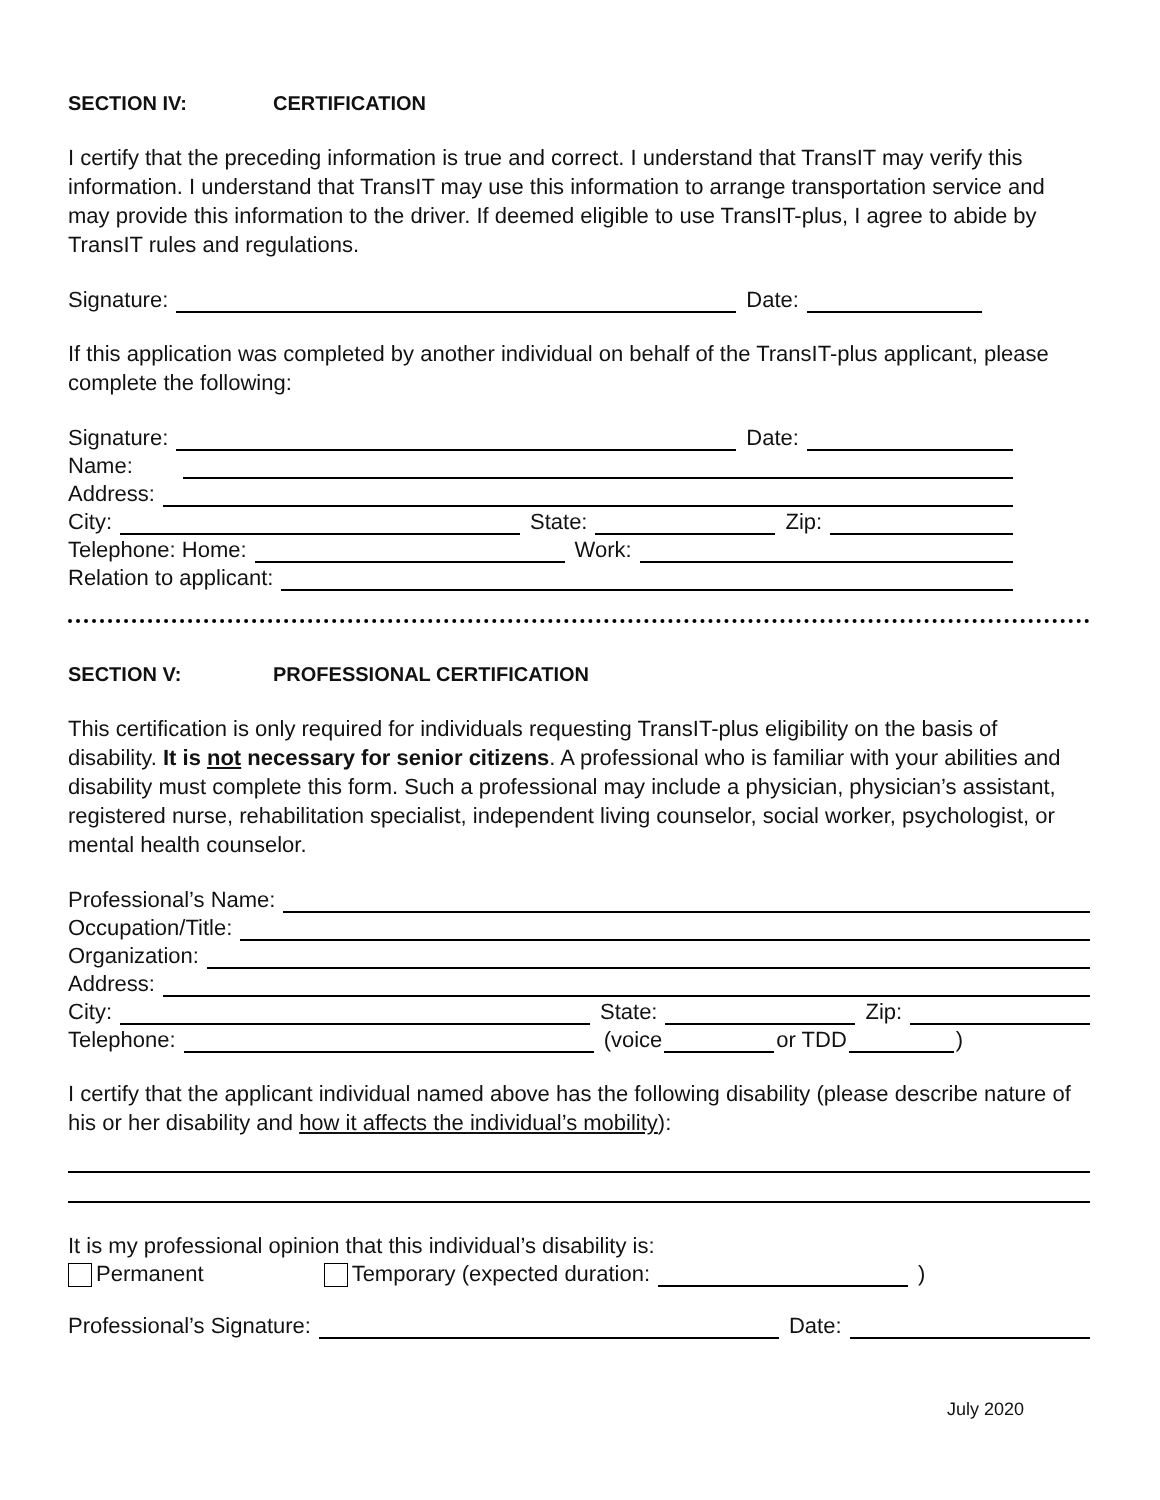SECTION IV: CERTIFICATION
I certify that the preceding information is true and correct. I understand that TransIT may verify this information. I understand that TransIT may use this information to arrange transportation service and may provide this information to the driver. If deemed eligible to use TransIT-plus, I agree to abide by TransIT rules and regulations.
Signature:
Date:
If this application was completed by another individual on behalf of the TransIT-plus applicant, please complete the following:
Signature:
Date:
Name:
Address:
City:
State:
Zip:
Telephone: Home:
Work:
Relation to applicant:
SECTION V: PROFESSIONAL CERTIFICATION
This certification is only required for individuals requesting TransIT-plus eligibility on the basis of disability. It is not necessary for senior citizens. A professional who is familiar with your abilities and disability must complete this form. Such a professional may include a physician, physician’s assistant, registered nurse, rehabilitation specialist, independent living counselor, social worker, psychologist, or mental health counselor.
Professional’s Name:
Occupation/Title:
Organization:
Address:
City:
State:
Zip:
Telephone:
(voice
or TDD
)
I certify that the applicant individual named above has the following disability (please describe nature of his or her disability and how it affects the individual’s mobility):
It is my professional opinion that this individual’s disability is:
Permanent Temporary (expected duration:
)
Professional’s Signature:
Date:
July 2020